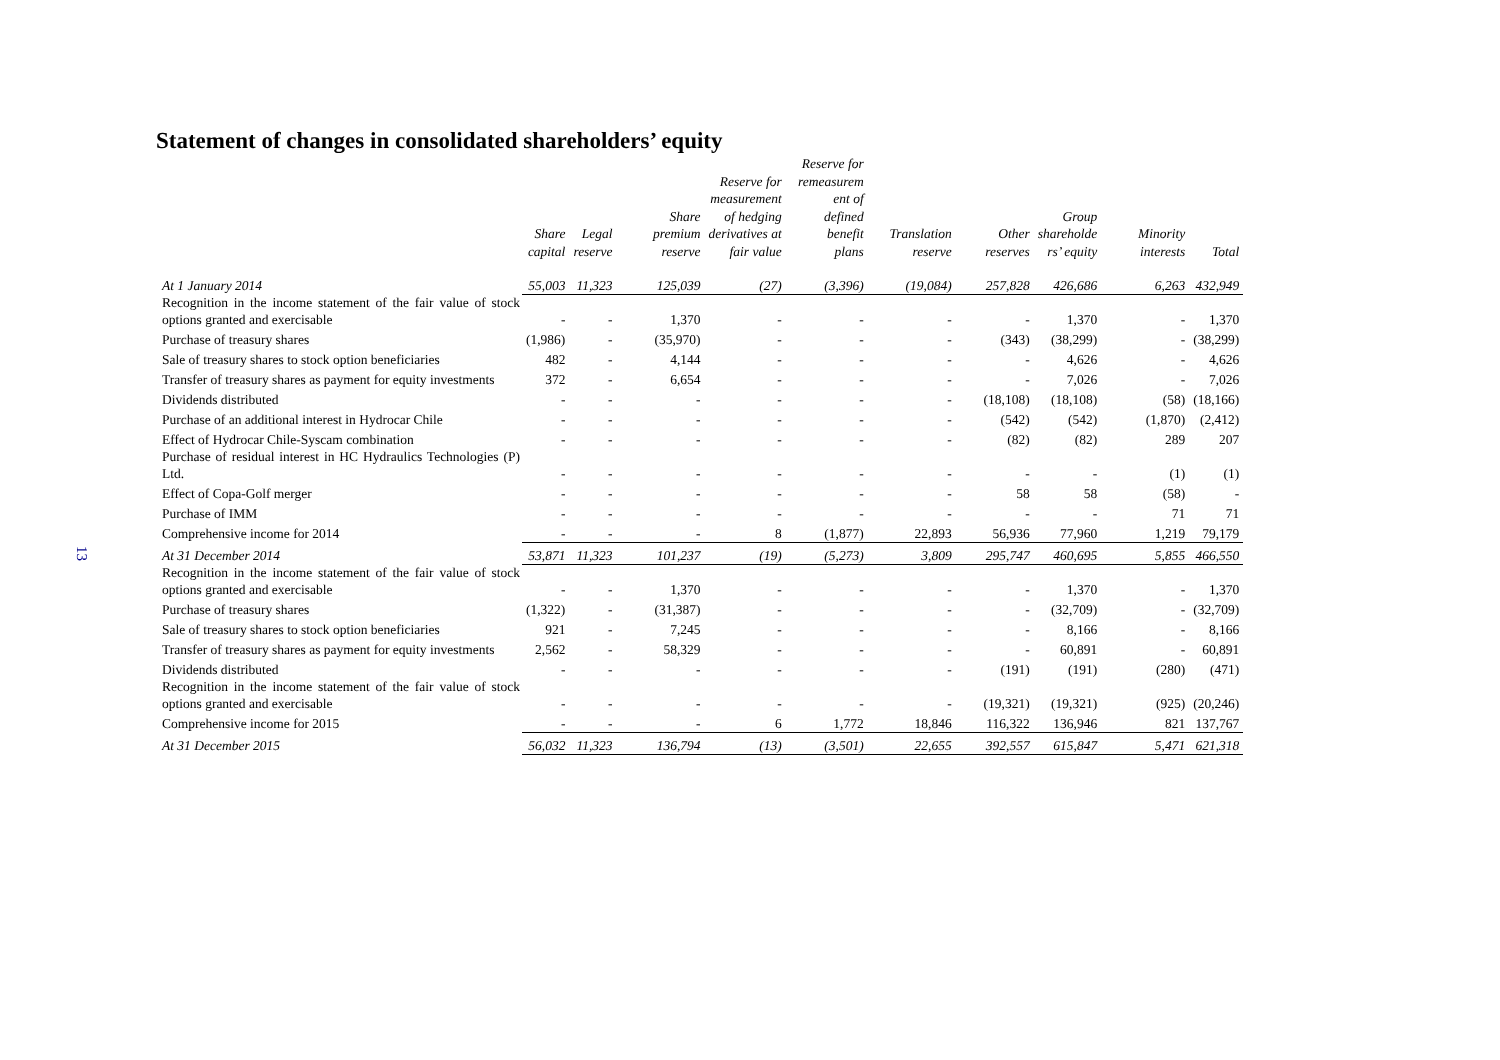13
Statement of changes in consolidated shareholders’ equity
| | Share capital | Legal reserve | Share premium reserve | Reserve for measurement of hedging derivatives at fair value | Reserve for remeasurem ent of defined benefit plans | Translation reserve | Other reserves | Group shareholde rs’ equity | Minority interests | Total |
| --- | --- | --- | --- | --- | --- | --- | --- | --- | --- | --- |
| At 1 January 2014 | 55,003 | 11,323 | 125,039 | (27) | (3,396) | (19,084) | 257,828 | 426,686 | 6,263 | 432,949 |
| Recognition in the income statement of the fair value of stock options granted and exercisable | - | - | 1,370 | - | - | - | - | 1,370 | - | 1,370 |
| Purchase of treasury shares | (1,986) | - | (35,970) | - | - | - | (343) | (38,299) | - | (38,299) |
| Sale of treasury shares to stock option beneficiaries | 482 | - | 4,144 | - | - | - | - | 4,626 | - | 4,626 |
| Transfer of treasury shares as payment for equity investments | 372 | - | 6,654 | - | - | - | - | 7,026 | - | 7,026 |
| Dividends distributed | - | - | - | - | - | - | (18,108) | (18,108) | (58) | (18,166) |
| Purchase of an additional interest in Hydrocar Chile | - | - | - | - | - | - | (542) | (542) | (1,870) | (2,412) |
| Effect of Hydrocar Chile-Syscam combination | - | - | - | - | - | - | (82) | (82) | 289 | 207 |
| Purchase of residual interest in HC Hydraulics Technologies (P) Ltd. | - | - | - | - | - | - | - | - | (1) | (1) |
| Effect of Copa-Golf merger | - | - | - | - | - | - | 58 | 58 | (58) | - |
| Purchase of IMM | - | - | - | - | - | - | - | - | 71 | 71 |
| Comprehensive income for 2014 | - | - | - | 8 | (1,877) | 22,893 | 56,936 | 77,960 | 1,219 | 79,179 |
| At 31 December 2014 | 53,871 | 11,323 | 101,237 | (19) | (5,273) | 3,809 | 295,747 | 460,695 | 5,855 | 466,550 |
| Recognition in the income statement of the fair value of stock options granted and exercisable | - | - | 1,370 | - | - | - | - | 1,370 | - | 1,370 |
| Purchase of treasury shares | (1,322) | - | (31,387) | - | - | - | - | (32,709) | - | (32,709) |
| Sale of treasury shares to stock option beneficiaries | 921 | - | 7,245 | - | - | - | - | 8,166 | - | 8,166 |
| Transfer of treasury shares as payment for equity investments | 2,562 | - | 58,329 | - | - | - | - | 60,891 | - | 60,891 |
| Dividends distributed | - | - | - | - | - | - | (191) | (191) | (280) | (471) |
| Recognition in the income statement of the fair value of stock options granted and exercisable | - | - | - | - | - | - | (19,321) | (19,321) | (925) | (20,246) |
| Comprehensive income for 2015 | - | - | - | 6 | 1,772 | 18,846 | 116,322 | 136,946 | 821 | 137,767 |
| At 31 December 2015 | 56,032 | 11,323 | 136,794 | (13) | (3,501) | 22,655 | 392,557 | 615,847 | 5,471 | 621,318 |